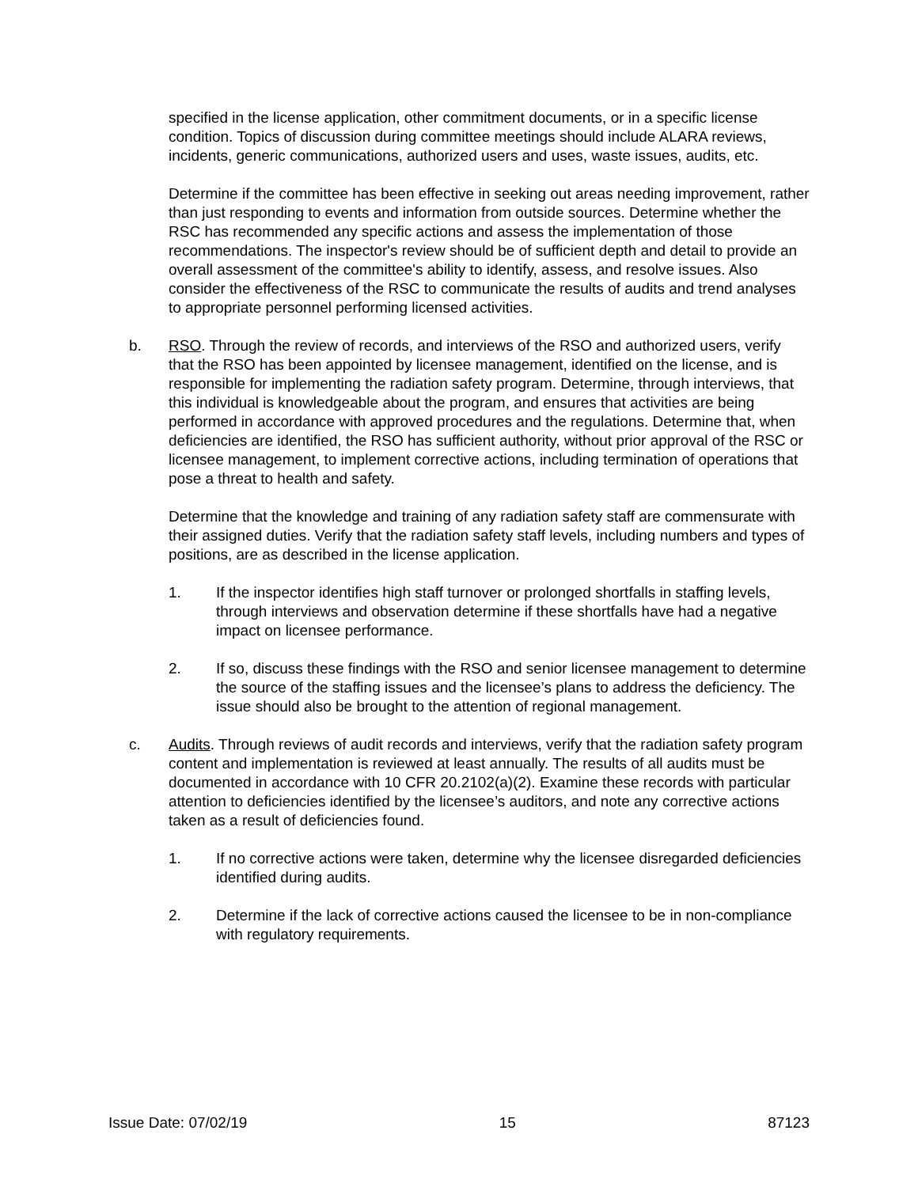specified in the license application, other commitment documents, or in a specific license condition. Topics of discussion during committee meetings should include ALARA reviews, incidents, generic communications, authorized users and uses, waste issues, audits, etc.
Determine if the committee has been effective in seeking out areas needing improvement, rather than just responding to events and information from outside sources. Determine whether the RSC has recommended any specific actions and assess the implementation of those recommendations. The inspector's review should be of sufficient depth and detail to provide an overall assessment of the committee's ability to identify, assess, and resolve issues. Also consider the effectiveness of the RSC to communicate the results of audits and trend analyses to appropriate personnel performing licensed activities.
b. RSO. Through the review of records, and interviews of the RSO and authorized users, verify that the RSO has been appointed by licensee management, identified on the license, and is responsible for implementing the radiation safety program. Determine, through interviews, that this individual is knowledgeable about the program, and ensures that activities are being performed in accordance with approved procedures and the regulations. Determine that, when deficiencies are identified, the RSO has sufficient authority, without prior approval of the RSC or licensee management, to implement corrective actions, including termination of operations that pose a threat to health and safety.
Determine that the knowledge and training of any radiation safety staff are commensurate with their assigned duties. Verify that the radiation safety staff levels, including numbers and types of positions, are as described in the license application.
1. If the inspector identifies high staff turnover or prolonged shortfalls in staffing levels, through interviews and observation determine if these shortfalls have had a negative impact on licensee performance.
2. If so, discuss these findings with the RSO and senior licensee management to determine the source of the staffing issues and the licensee’s plans to address the deficiency. The issue should also be brought to the attention of regional management.
c. Audits. Through reviews of audit records and interviews, verify that the radiation safety program content and implementation is reviewed at least annually. The results of all audits must be documented in accordance with 10 CFR 20.2102(a)(2). Examine these records with particular attention to deficiencies identified by the licensee’s auditors, and note any corrective actions taken as a result of deficiencies found.
1. If no corrective actions were taken, determine why the licensee disregarded deficiencies identified during audits.
2. Determine if the lack of corrective actions caused the licensee to be in non-compliance with regulatory requirements.
Issue Date: 07/02/19 15 87123